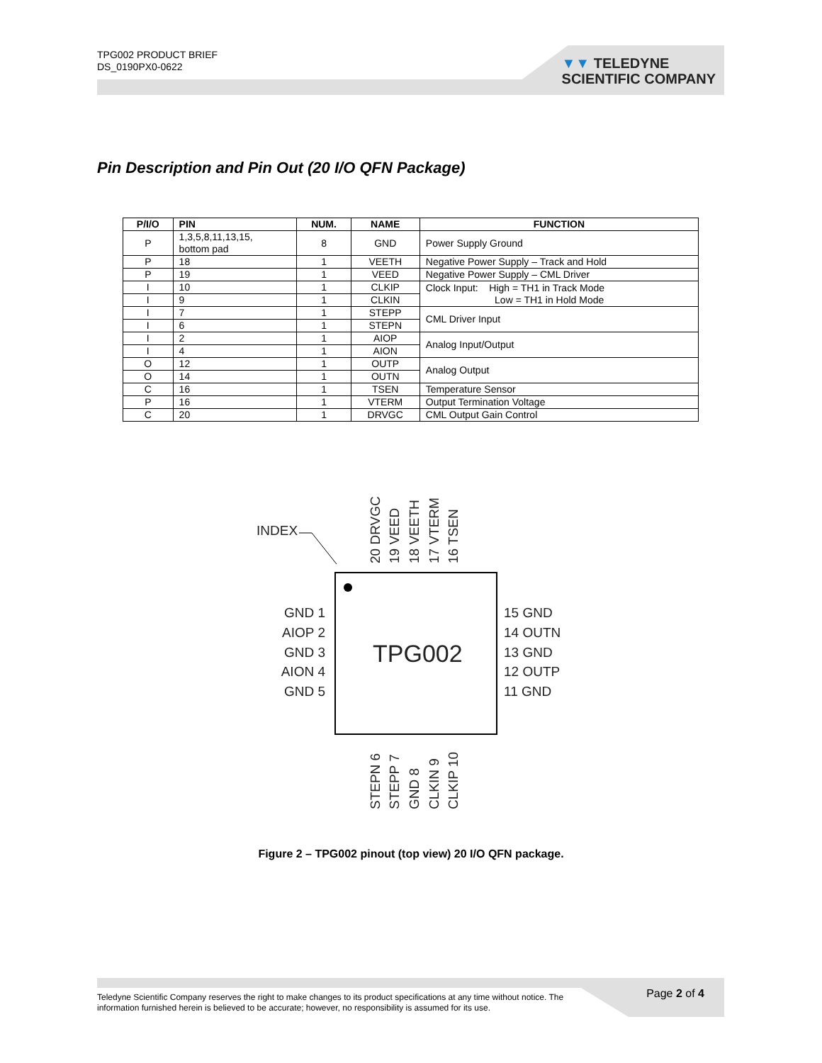TPG002 PRODUCT BRIEF
DS_0190PX0-0622
▼▼ TELEDYNE
SCIENTIFIC COMPANY
Pin Description and Pin Out (20 I/O QFN Package)
| P/I/O | PIN | NUM. | NAME | FUNCTION |
| --- | --- | --- | --- | --- |
| P | 1,3,5,8,11,13,15, bottom pad | 8 | GND | Power Supply Ground |
| P | 18 | 1 | VEETH | Negative Power Supply – Track and Hold |
| P | 19 | 1 | VEED | Negative Power Supply – CML Driver |
| I | 10 | 1 | CLKIP | Clock Input: High = TH1 in Track Mode Low = TH1 in Hold Mode |
| I | 9 | 1 | CLKIN | |
| I | 7 | 1 | STEPP | CML Driver Input |
| I | 6 | 1 | STEPN | |
| I | 2 | 1 | AIOP | Analog Input/Output |
| I | 4 | 1 | AION | |
| O | 12 | 1 | OUTP | Analog Output |
| O | 14 | 1 | OUTN | |
| C | 16 | 1 | TSEN | Temperature Sensor |
| P | 16 | 1 | VTERM | Output Termination Voltage |
| C | 20 | 1 | DRVGC | CML Output Gain Control |
INDEX
TPG002
GND 1
AIOP 2
GND 3
AION 4
GND 5
15 GND
14 OUTN
13 GND
12 OUTP
11 GND
20 DRVGC
19 VEED
18 VEETH
17 VTERM
16 TSEN
STEPN 6
STEPP 7
GND 8
CLKIN 9
CLKIP 10
Figure 2 – TPG002 pinout (top view) 20 I/O QFN package.
Teledyne Scientific Company reserves the right to make changes to its product specifications at any time without notice. The information furnished herein is believed to be accurate; however, no responsibility is assumed for its use.
Page 2 of 4